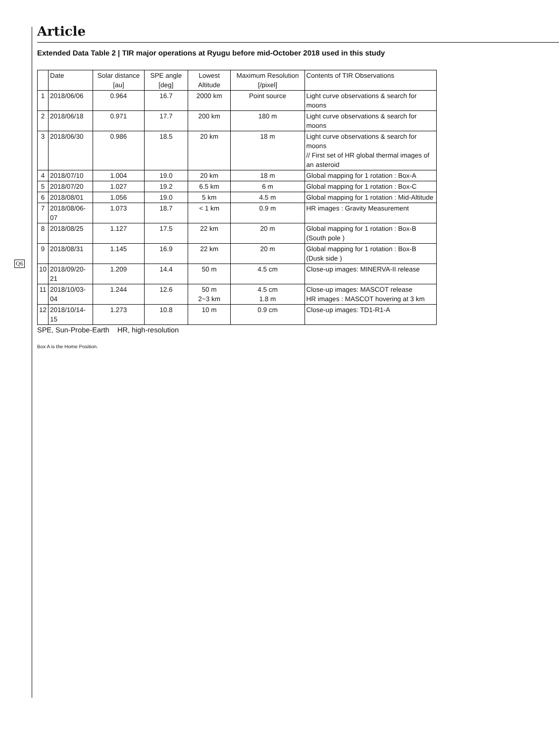Article
Extended Data Table 2 | TIR major operations at Ryugu before mid-October 2018 used in this study
| | Date | Solar distance [au] | SPE angle [deg] | Lowest Altitude | Maximum Resolution [/pixel] | Contents of TIR Observations |
| --- | --- | --- | --- | --- | --- | --- |
| 1 | 2018/06/06 | 0.964 | 16.7 | 2000 km | Point source | Light curve observations & search for moons |
| 2 | 2018/06/18 | 0.971 | 17.7 | 200 km | 180 m | Light curve observations & search for moons |
| 3 | 2018/06/30 | 0.986 | 18.5 | 20 km | 18 m | Light curve observations & search for moons // First set of HR global thermal images of an asteroid |
| 4 | 2018/07/10 | 1.004 | 19.0 | 20 km | 18 m | Global mapping for 1 rotation : Box-A |
| 5 | 2018/07/20 | 1.027 | 19.2 | 6.5 km | 6 m | Global mapping for 1 rotation : Box-C |
| 6 | 2018/08/01 | 1.056 | 19.0 | 5 km | 4.5 m | Global mapping for 1 rotation : Mid-Altitude |
| 7 | 2018/08/06-07 | 1.073 | 18.7 | < 1 km | 0.9 m | HR images : Gravity Measurement |
| 8 | 2018/08/25 | 1.127 | 17.5 | 22 km | 20 m | Global mapping for 1 rotation : Box-B (South pole ) |
| 9 | 2018/08/31 | 1.145 | 16.9 | 22 km | 20 m | Global mapping for 1 rotation : Box-B (Dusk side ) |
| 10 | 2018/09/20-21 | 1.209 | 14.4 | 50 m | 4.5 cm | Close-up images: MINERVA-II release |
| 11 | 2018/10/03-04 | 1.244 | 12.6 | 50 m 2~3 km | 4.5 cm 1.8 m | Close-up images: MASCOT release HR images : MASCOT hovering at 3 km |
| 12 | 2018/10/14-15 | 1.273 | 10.8 | 10 m | 0.9 cm | Close-up images: TD1-R1-A |
SPE, Sun-Probe-Earth HR, high-resolution
Box A is the Home Position.
Q6